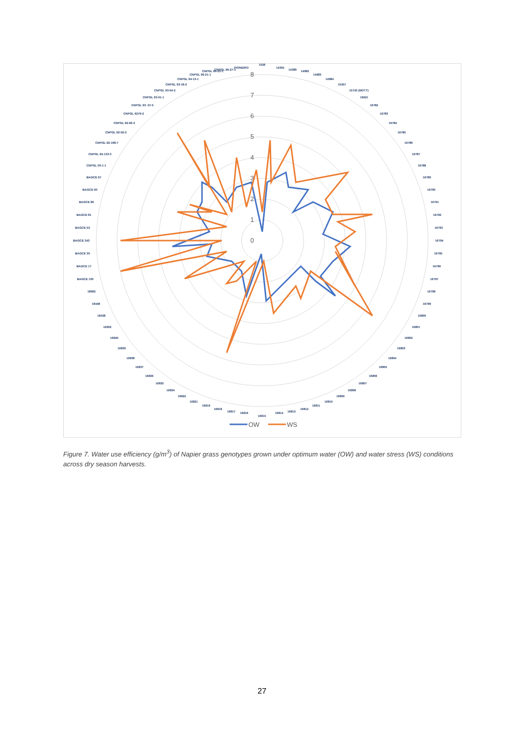0
1
2
3
4
5
6
7
8
1026
14355
14389
14982
14983
14984
15357
15743 (MOTT)
16621
16782
16783
16784
16785
16786
16787
16788
16789
16790
16791
16792
16793
16794
16795
16796
16797
16798
16799
16800
16801
16802
16803
16804
16805
16806
16807
16808
16809
16810
16811
16812
16813
16814
16815
16816
16817
16818
16819
16821
16822
16834
16835
16836
16837
16838
16839
16840
16902
18438
18448
18662
BAGCE 100
BAGCE 17
BAGCE 30
BAGCE 343
BAGCE 53
BAGCE 81
BAGCE 86
BAGCE 90
BAGCE 97
CNPGL 00-1-1
CNPGL 92-133-3
CNPGL 92-198-7
CNPGL 92-56-2
CNPGL 92-66-3
CNPGL 9279-2
CNPGL 93 -37-5
CNPGL 93-01-1
CNPGL 93-04-2
CNPGL 93-18-2
CNPGL 94-13-1
CNPGL 96-21-1
CNPGL 96-23-1
CNPGL 96-27-3
PIONEIRO
OW
WS
Figure 7. Water use efficiency (g/m<sup>3</sup>) of Napier grass genotypes grown under optimum water (OW) and water stress (WS) conditions across dry season harvests.
27